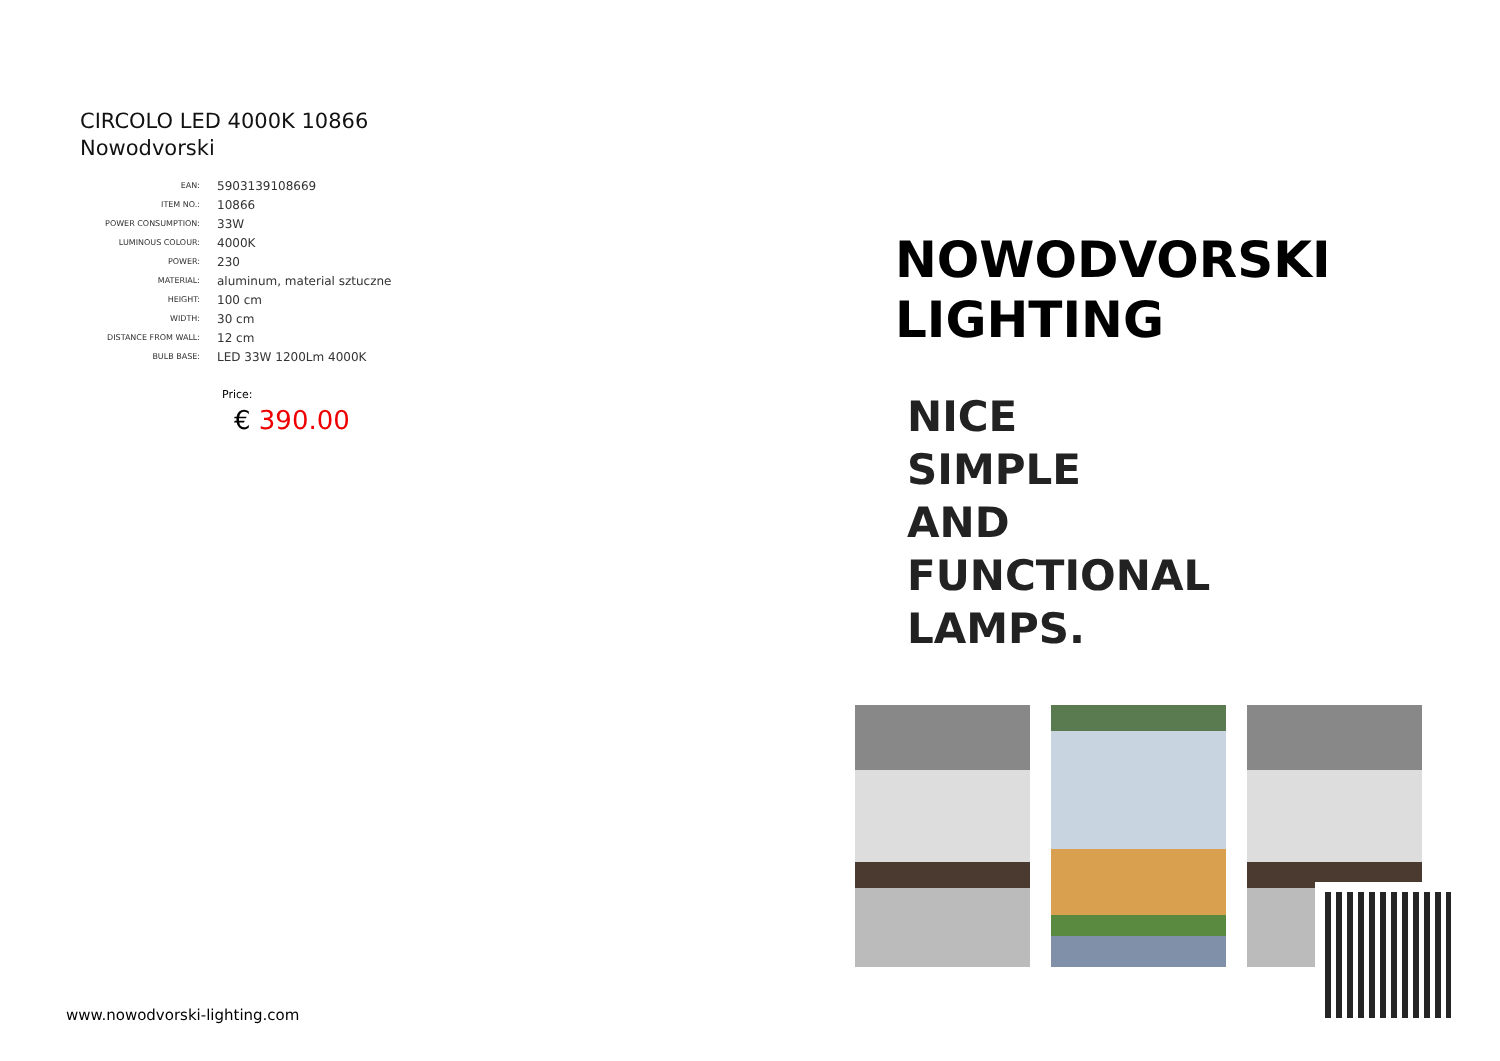CIRCOLO LED 4000K 10866
Nowodvorski
| EAN: | 5903139108669 |
| ITEM NO.: | 10866 |
| POWER CONSUMPTION: | 33W |
| LUMINOUS COLOUR: | 4000K |
| POWER: | 230 |
| MATERIAL: | aluminum, material sztuczne |
| HEIGHT: | 100 cm |
| WIDTH: | 30 cm |
| DISTANCE FROM WALL: | 12 cm |
| BULB BASE: | LED 33W 1200Lm 4000K |
Price:
€ 390.00
NOWODVORSKI
LIGHTING
NICE
SIMPLE
AND
FUNCTIONAL
LAMPS.
www.nowodvorski-lighting.com